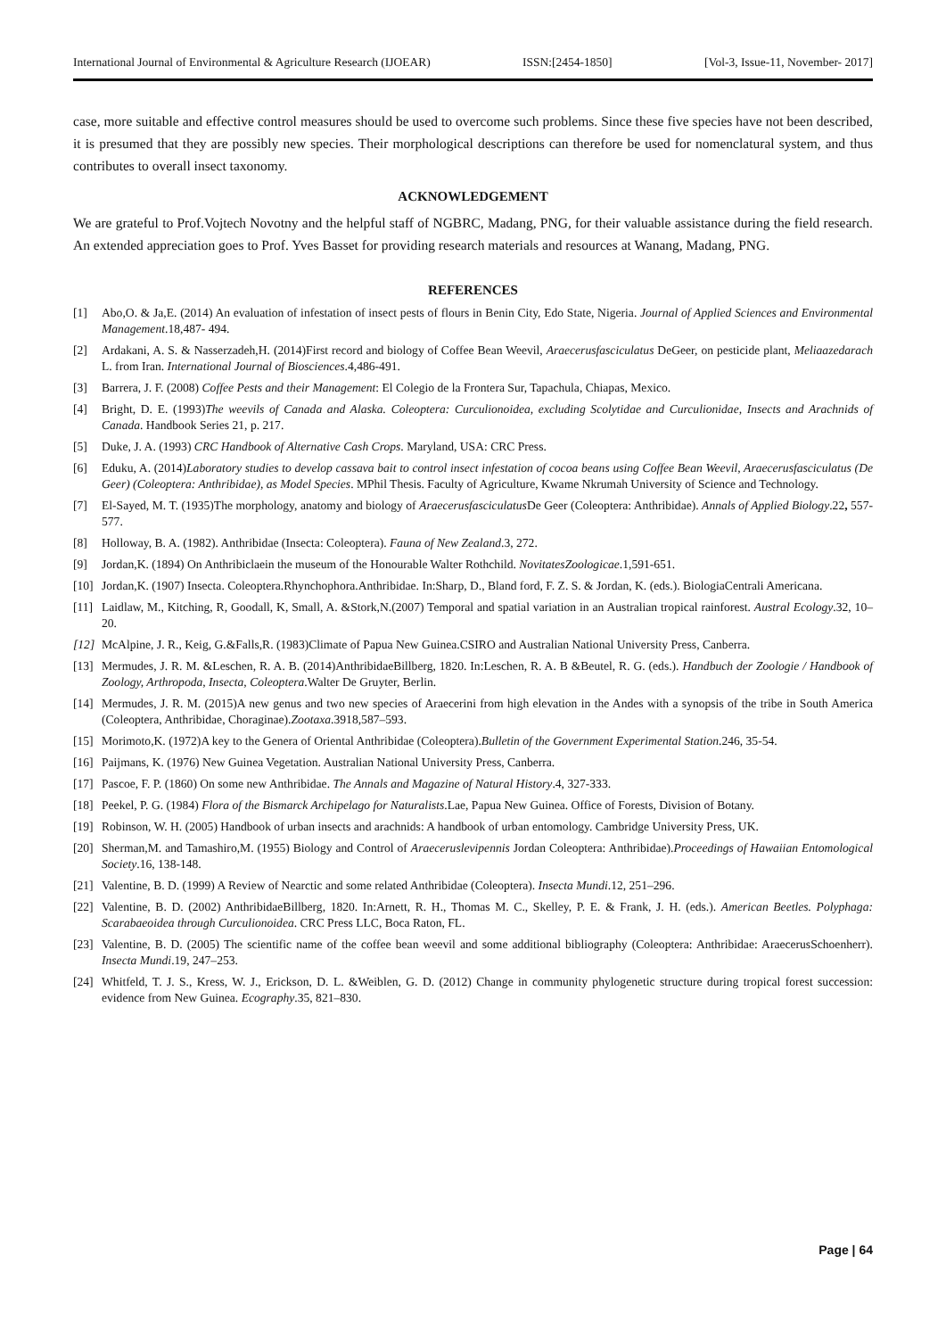International Journal of Environmental & Agriculture Research (IJOEAR) ISSN:[2454-1850] [Vol-3, Issue-11, November- 2017]
case, more suitable and effective control measures should be used to overcome such problems. Since these five species have not been described, it is presumed that they are possibly new species. Their morphological descriptions can therefore be used for nomenclatural system, and thus contributes to overall insect taxonomy.
ACKNOWLEDGEMENT
We are grateful to Prof.Vojtech Novotny and the helpful staff of NGBRC, Madang, PNG, for their valuable assistance during the field research. An extended appreciation goes to Prof. Yves Basset for providing research materials and resources at Wanang, Madang, PNG.
REFERENCES
[1] Abo,O. & Ja,E. (2014) An evaluation of infestation of insect pests of flours in Benin City, Edo State, Nigeria. Journal of Applied Sciences and Environmental Management.18,487- 494.
[2] Ardakani, A. S. & Nasserzadeh,H. (2014)First record and biology of Coffee Bean Weevil, Araecerusfasciculatus DeGeer, on pesticide plant, Meliaazedarach L. from Iran. International Journal of Biosciences.4,486-491.
[3] Barrera, J. F. (2008) Coffee Pests and their Management: El Colegio de la Frontera Sur, Tapachula, Chiapas, Mexico.
[4] Bright, D. E. (1993)The weevils of Canada and Alaska. Coleoptera: Curculionoidea, excluding Scolytidae and Curculionidae, Insects and Arachnids of Canada. Handbook Series 21, p. 217.
[5] Duke, J. A. (1993) CRC Handbook of Alternative Cash Crops. Maryland, USA: CRC Press.
[6] Eduku, A. (2014)Laboratory studies to develop cassava bait to control insect infestation of cocoa beans using Coffee Bean Weevil, Araecerusfasciculatus (De Geer) (Coleoptera: Anthribidae), as Model Species. MPhil Thesis. Faculty of Agriculture, Kwame Nkrumah University of Science and Technology.
[7] El-Sayed, M. T. (1935)The morphology, anatomy and biology of Araecerusfasciculatus De Geer (Coleoptera: Anthribidae). Annals of Applied Biology.22, 557- 577.
[8] Holloway, B. A. (1982). Anthribidae (Insecta: Coleoptera). Fauna of New Zealand.3, 272.
[9] Jordan,K. (1894) On Anthribiclaein the museum of the Honourable Walter Rothchild. NovitatesZoologicae.1,591-651.
[10] Jordan,K. (1907) Insecta. Coleoptera.Rhynchophora.Anthribidae. In:Sharp, D., Bland ford, F. Z. S. & Jordan, K. (eds.). BiologiaCentrali Americana.
[11] Laidlaw, M., Kitching, R, Goodall, K, Small, A. &Stork,N.(2007) Temporal and spatial variation in an Australian tropical rainforest. Austral Ecology.32, 10–20.
[12] McAlpine, J. R., Keig, G.&Falls,R. (1983)Climate of Papua New Guinea.CSIRO and Australian National University Press, Canberra.
[13] Mermudes, J. R. M. &Leschen, R. A. B. (2014)AnthribidaeBillberg, 1820. In:Leschen, R. A. B &Beutel, R. G. (eds.). Handbuch der Zoologie / Handbook of Zoology, Arthropoda, Insecta, Coleoptera.Walter De Gruyter, Berlin.
[14] Mermudes, J. R. M. (2015)A new genus and two new species of Araecerini from high elevation in the Andes with a synopsis of the tribe in South America (Coleoptera, Anthribidae, Choraginae).Zootaxa.3918,587–593.
[15] Morimoto,K. (1972)A key to the Genera of Oriental Anthribidae (Coleoptera).Bulletin of the Government Experimental Station.246, 35-54.
[16] Paijmans, K. (1976) New Guinea Vegetation. Australian National University Press, Canberra.
[17] Pascoe, F. P. (1860) On some new Anthribidae. The Annals and Magazine of Natural History.4, 327-333.
[18] Peekel, P. G. (1984) Flora of the Bismarck Archipelago for Naturalists.Lae, Papua New Guinea. Office of Forests, Division of Botany.
[19] Robinson, W. H. (2005) Handbook of urban insects and arachnids: A handbook of urban entomology. Cambridge University Press, UK.
[20] Sherman,M. and Tamashiro,M. (1955) Biology and Control of Araeceruslevipennis Jordan Coleoptera: Anthribidae).Proceedings of Hawaiian Entomological Society.16, 138-148.
[21] Valentine, B. D. (1999) A Review of Nearctic and some related Anthribidae (Coleoptera). Insecta Mundi.12, 251–296.
[22] Valentine, B. D. (2002) AnthribidaeBillberg, 1820. In:Arnett, R. H., Thomas M. C., Skelley, P. E. & Frank, J. H. (eds.). American Beetles. Polyphaga: Scarabaeoidea through Curculionoidea. CRC Press LLC, Boca Raton, FL.
[23] Valentine, B. D. (2005) The scientific name of the coffee bean weevil and some additional bibliography (Coleoptera: Anthribidae: AraecerusSchoenherr). Insecta Mundi.19, 247–253.
[24] Whitfeld, T. J. S., Kress, W. J., Erickson, D. L. &Weiblen, G. D. (2012) Change in community phylogenetic structure during tropical forest succession: evidence from New Guinea. Ecography.35, 821–830.
Page | 64